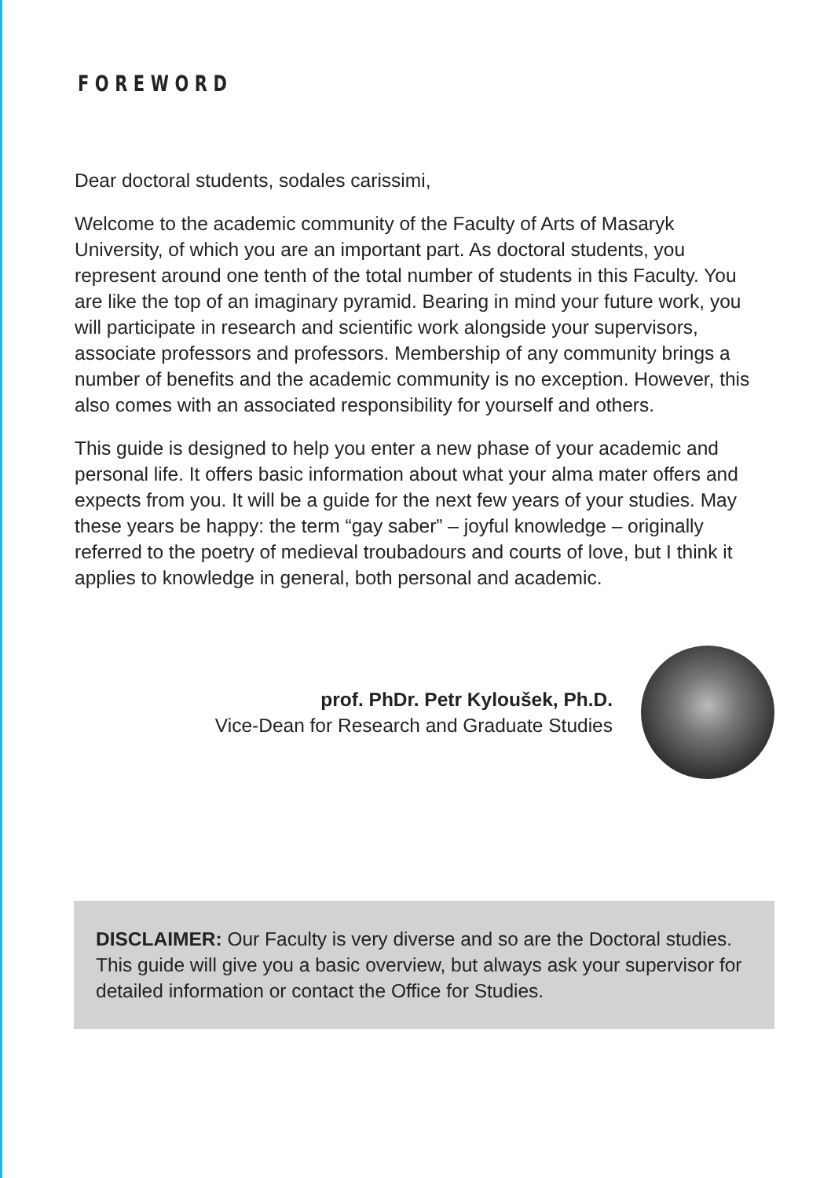FOREWORD
Dear doctoral students, sodales carissimi,
Welcome to the academic community of the Faculty of Arts of Masaryk University, of which you are an important part. As doctoral students, you represent around one tenth of the total number of students in this Faculty. You are like the top of an imaginary pyramid. Bearing in mind your future work, you will participate in research and scientific work alongside your supervisors, associate professors and professors. Membership of any community brings a number of benefits and the academic community is no exception. However, this also comes with an associated responsibility for yourself and others.
This guide is designed to help you enter a new phase of your academic and personal life. It offers basic information about what your alma mater offers and expects from you. It will be a guide for the next few years of your studies. May these years be happy: the term “gay saber” – joyful knowledge – originally referred to the poetry of medieval troubadours and courts of love, but I think it applies to knowledge in general, both personal and academic.
prof. PhDr. Petr Kyloušek, Ph.D.
Vice-Dean for Research and Graduate Studies
DISCLAIMER: Our Faculty is very diverse and so are the Doctoral studies. This guide will give you a basic overview, but always ask your supervisor for detailed information or contact the Office for Studies.